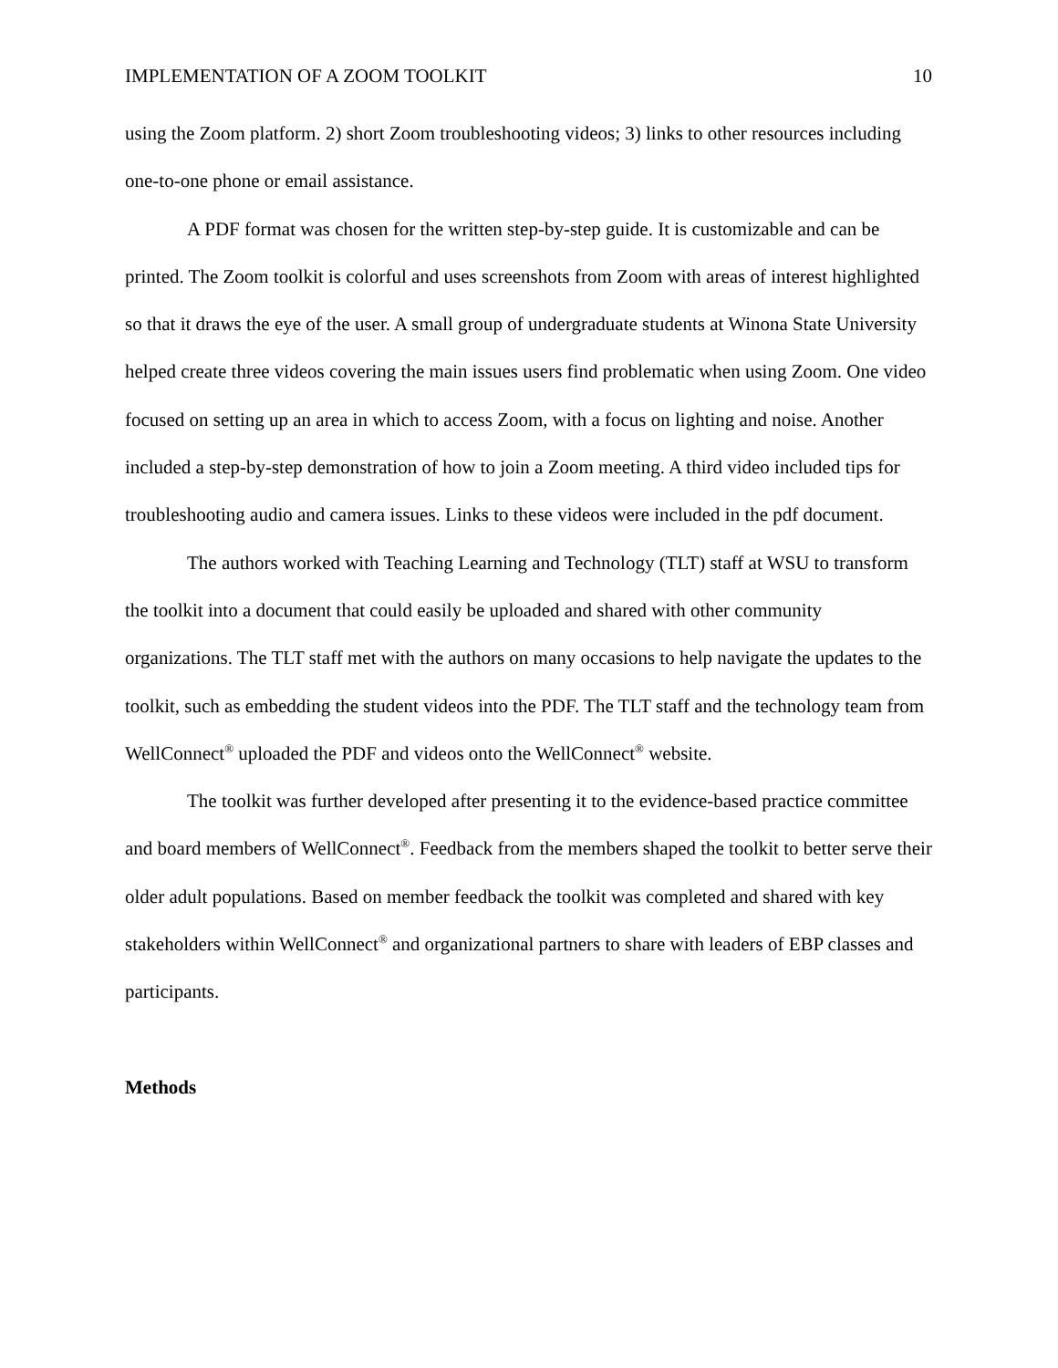IMPLEMENTATION OF A ZOOM TOOLKIT 10
using the Zoom platform. 2) short Zoom troubleshooting videos; 3) links to other resources including one-to-one phone or email assistance.
A PDF format was chosen for the written step-by-step guide. It is customizable and can be printed. The Zoom toolkit is colorful and uses screenshots from Zoom with areas of interest highlighted so that it draws the eye of the user. A small group of undergraduate students at Winona State University helped create three videos covering the main issues users find problematic when using Zoom. One video focused on setting up an area in which to access Zoom, with a focus on lighting and noise. Another included a step-by-step demonstration of how to join a Zoom meeting. A third video included tips for troubleshooting audio and camera issues. Links to these videos were included in the pdf document.
The authors worked with Teaching Learning and Technology (TLT) staff at WSU to transform the toolkit into a document that could easily be uploaded and shared with other community organizations. The TLT staff met with the authors on many occasions to help navigate the updates to the toolkit, such as embedding the student videos into the PDF. The TLT staff and the technology team from WellConnect<sup>®</sup> uploaded the PDF and videos onto the WellConnect<sup>®</sup> website.
The toolkit was further developed after presenting it to the evidence-based practice committee and board members of WellConnect<sup>®</sup>. Feedback from the members shaped the toolkit to better serve their older adult populations. Based on member feedback the toolkit was completed and shared with key stakeholders within WellConnect<sup>®</sup> and organizational partners to share with leaders of EBP classes and participants.
Methods